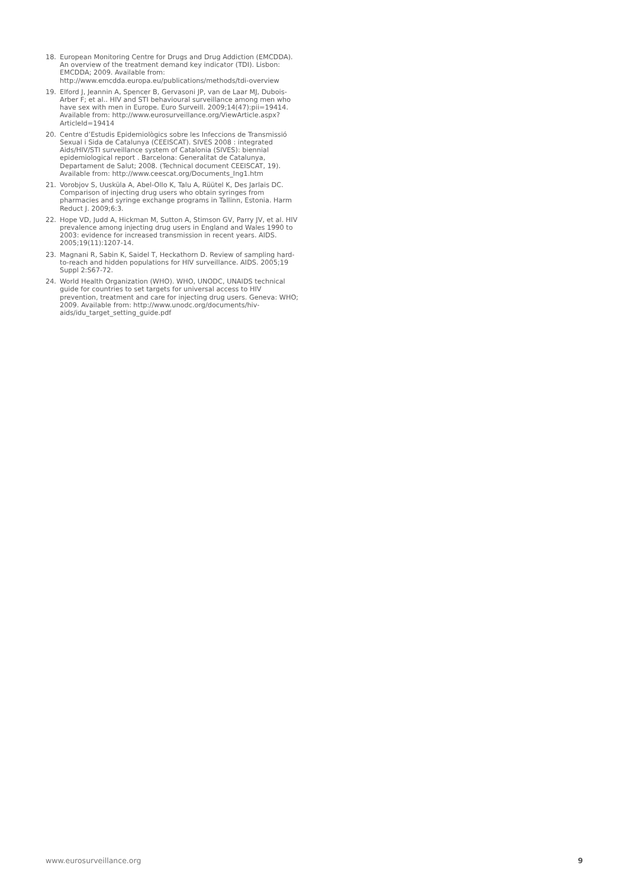18. European Monitoring Centre for Drugs and Drug Addiction (EMCDDA). An overview of the treatment demand key indicator (TDI). Lisbon: EMCDDA; 2009. Available from: http://www.emcdda.europa.eu/publications/methods/tdi-overview
19. Elford J, Jeannin A, Spencer B, Gervasoni JP, van de Laar MJ, Dubois-Arber F; et al.. HIV and STI behavioural surveillance among men who have sex with men in Europe. Euro Surveill. 2009;14(47):pii=19414. Available from: http://www.eurosurveillance.org/ViewArticle.aspx?ArticleId=19414
20. Centre d’Estudis Epidemiològics sobre les Infeccions de Transmissió Sexual i Sida de Catalunya (CEEISCAT). SIVES 2008 : integrated Aids/HIV/STI surveillance system of Catalonia (SIVES): biennial epidemiological report . Barcelona: Generalitat de Catalunya, Departament de Salut; 2008. (Technical document CEEISCAT, 19). Available from: http://www.ceescat.org/Documents_Ing1.htm
21. Vorobjov S, Uusküla A, Abel-Ollo K, Talu A, Rüütel K, Des Jarlais DC. Comparison of injecting drug users who obtain syringes from pharmacies and syringe exchange programs in Tallinn, Estonia. Harm Reduct J. 2009;6:3.
22. Hope VD, Judd A, Hickman M, Sutton A, Stimson GV, Parry JV, et al. HIV prevalence among injecting drug users in England and Wales 1990 to 2003: evidence for increased transmission in recent years. AIDS. 2005;19(11):1207-14.
23. Magnani R, Sabin K, Saidel T, Heckathorn D. Review of sampling hard-to-reach and hidden populations for HIV surveillance. AIDS. 2005;19 Suppl 2:S67-72.
24. World Health Organization (WHO). WHO, UNODC, UNAIDS technical guide for countries to set targets for universal access to HIV prevention, treatment and care for injecting drug users. Geneva: WHO; 2009. Available from: http://www.unodc.org/documents/hiv-aids/idu_target_setting_guide.pdf
www.eurosurveillance.org 9